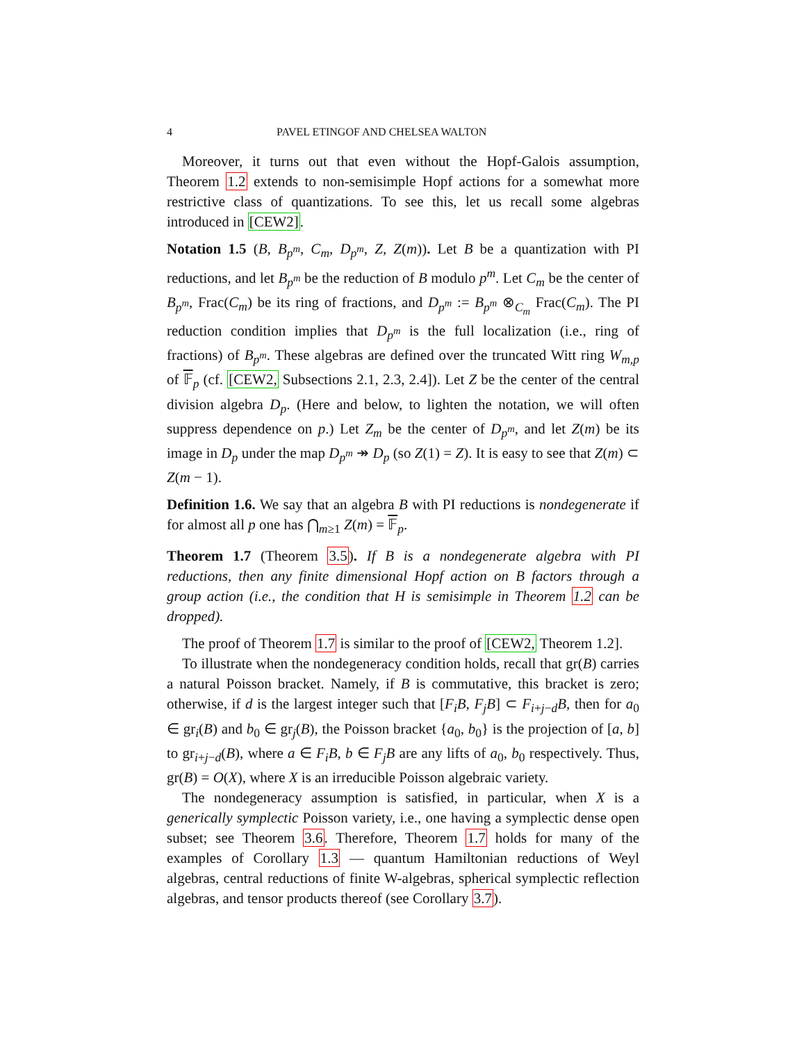4 PAVEL ETINGOF AND CHELSEA WALTON
Moreover, it turns out that even without the Hopf-Galois assumption, Theorem 1.2 extends to non-semisimple Hopf actions for a somewhat more restrictive class of quantizations. To see this, let us recall some algebras introduced in [CEW2].
Notation 1.5 (B, B<sub>p<sup>m</sup></sub>, C<sub>m</sub>, D<sub>p<sup>m</sup></sub>, Z, Z(m)). Let B be a quantization with PI reductions, and let B<sub>p<sup>m</sup></sub> be the reduction of B modulo p<sup>m</sup>. Let C<sub>m</sub> be the center of B<sub>p<sup>m</sup></sub>, Frac(C<sub>m</sub>) be its ring of fractions, and D<sub>p<sup>m</sup></sub> := B<sub>p<sup>m</sup></sub> ⊗<sub>C<sub>m</sub></sub> Frac(C<sub>m</sub>). The PI reduction condition implies that D<sub>p<sup>m</sup></sub> is the full localization (i.e., ring of fractions) of B<sub>p<sup>m</sup></sub>. These algebras are defined over the truncated Witt ring W<sub>m,p</sub> of 𝔽<sub>p</sub> (cf. [CEW2, Subsections 2.1, 2.3, 2.4]). Let Z be the center of the central division algebra D<sub>p</sub>. (Here and below, to lighten the notation, we will often suppress dependence on p.) Let Z<sub>m</sub> be the center of D<sub>p<sup>m</sup></sub>, and let Z(m) be its image in D<sub>p</sub> under the map D<sub>p<sup>m</sup></sub> ↠ D<sub>p</sub> (so Z(1) = Z). It is easy to see that Z(m) ⊂ Z(m − 1).
Definition 1.6. We say that an algebra B with PI reductions is nondegenerate if for almost all p one has ⋂<sub>m≥1</sub> Z(m) = 𝔽<sub>p</sub>.
Theorem 1.7 (Theorem 3.5). If B is a nondegenerate algebra with PI reductions, then any finite dimensional Hopf action on B factors through a group action (i.e., the condition that H is semisimple in Theorem 1.2 can be dropped).
The proof of Theorem 1.7 is similar to the proof of [CEW2, Theorem 1.2].
To illustrate when the nondegeneracy condition holds, recall that gr(B) carries a natural Poisson bracket. Namely, if B is commutative, this bracket is zero; otherwise, if d is the largest integer such that [F<sub>i</sub>B, F<sub>j</sub>B] ⊂ F<sub>i+j−d</sub>B, then for a<sub>0</sub> ∈ gr<sub>i</sub>(B) and b<sub>0</sub> ∈ gr<sub>j</sub>(B), the Poisson bracket {a<sub>0</sub>, b<sub>0</sub>} is the projection of [a, b] to gr<sub>i+j−d</sub>(B), where a ∈ F<sub>i</sub>B, b ∈ F<sub>j</sub>B are any lifts of a<sub>0</sub>, b<sub>0</sub> respectively. Thus, gr(B) = O(X), where X is an irreducible Poisson algebraic variety.
The nondegeneracy assumption is satisfied, in particular, when X is a generically symplectic Poisson variety, i.e., one having a symplectic dense open subset; see Theorem 3.6. Therefore, Theorem 1.7 holds for many of the examples of Corollary 1.3 — quantum Hamiltonian reductions of Weyl algebras, central reductions of finite W-algebras, spherical symplectic reflection algebras, and tensor products thereof (see Corollary 3.7).